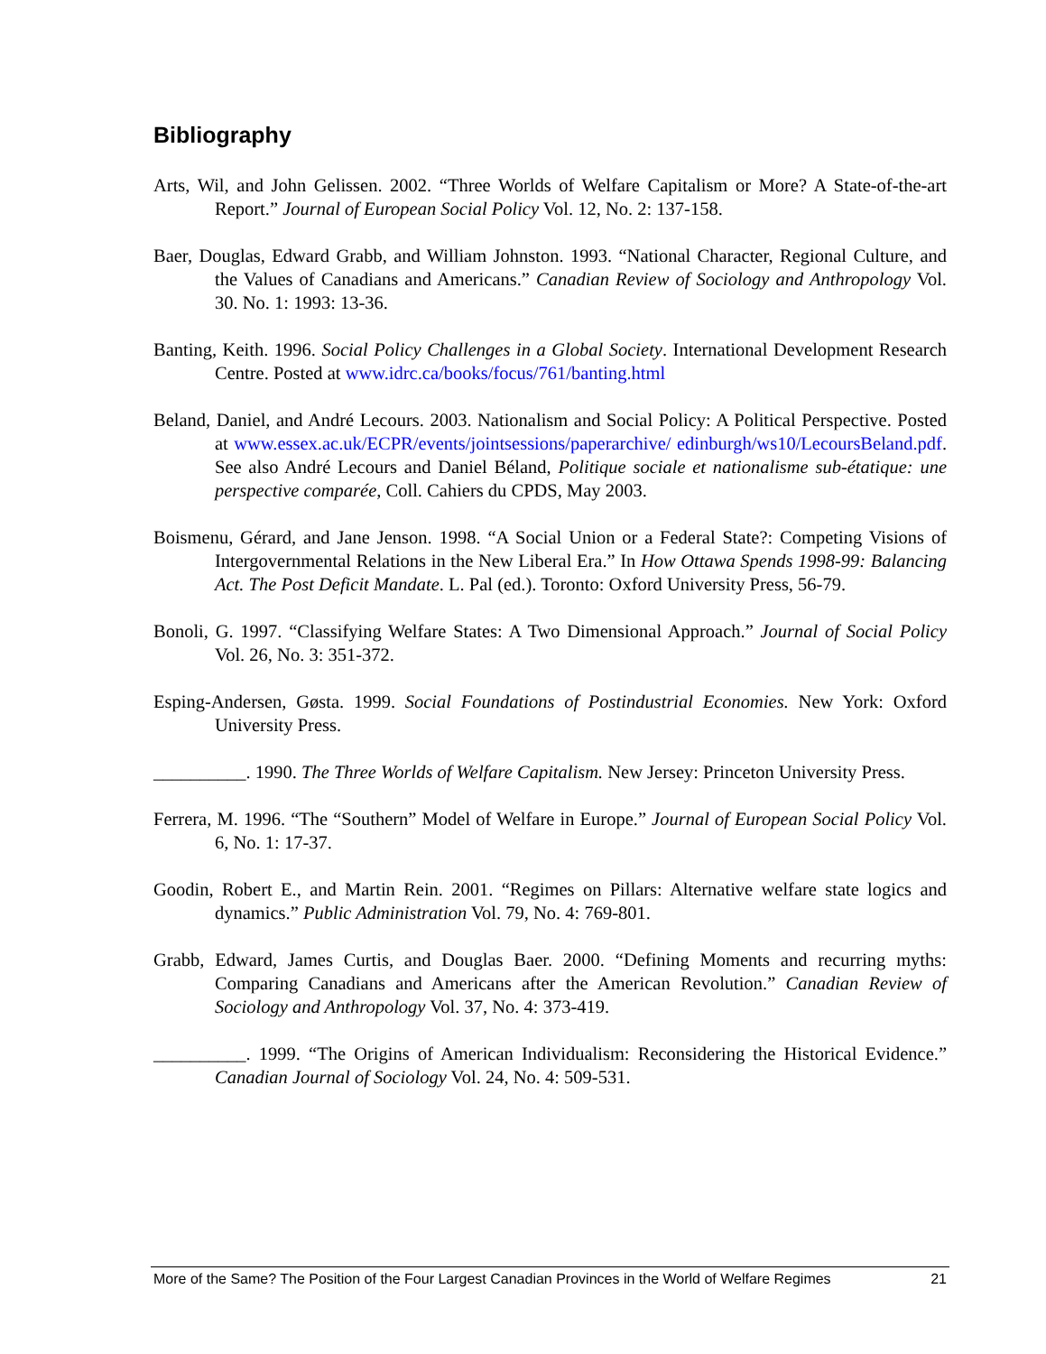Bibliography
Arts, Wil, and John Gelissen. 2002. “Three Worlds of Welfare Capitalism or More? A State-of-the-art Report.” Journal of European Social Policy Vol. 12, No. 2: 137-158.
Baer, Douglas, Edward Grabb, and William Johnston. 1993. “National Character, Regional Culture, and the Values of Canadians and Americans.” Canadian Review of Sociology and Anthropology Vol. 30. No. 1: 1993: 13-36.
Banting, Keith. 1996. Social Policy Challenges in a Global Society. International Development Research Centre. Posted at www.idrc.ca/books/focus/761/banting.html
Beland, Daniel, and André Lecours. 2003. Nationalism and Social Policy: A Political Perspective. Posted at www.essex.ac.uk/ECPR/events/jointsessions/paperarchive/ edinburgh/ws10/LecoursBeland.pdf. See also André Lecours and Daniel Béland, Politique sociale et nationalisme sub-étatique: une perspective comparée, Coll. Cahiers du CPDS, May 2003.
Boismenu, Gérard, and Jane Jenson. 1998. “A Social Union or a Federal State?: Competing Visions of Intergovernmental Relations in the New Liberal Era.” In How Ottawa Spends 1998-99: Balancing Act. The Post Deficit Mandate. L. Pal (ed.). Toronto: Oxford University Press, 56-79.
Bonoli, G. 1997. “Classifying Welfare States: A Two Dimensional Approach.” Journal of Social Policy Vol. 26, No. 3: 351-372.
Esping-Andersen, Gøsta. 1999. Social Foundations of Postindustrial Economies. New York: Oxford University Press.
__________. 1990. The Three Worlds of Welfare Capitalism. New Jersey: Princeton University Press.
Ferrera, M. 1996. “The “Southern” Model of Welfare in Europe.” Journal of European Social Policy Vol. 6, No. 1: 17-37.
Goodin, Robert E., and Martin Rein. 2001. “Regimes on Pillars: Alternative welfare state logics and dynamics.” Public Administration Vol. 79, No. 4: 769-801.
Grabb, Edward, James Curtis, and Douglas Baer. 2000. “Defining Moments and recurring myths: Comparing Canadians and Americans after the American Revolution.” Canadian Review of Sociology and Anthropology Vol. 37, No. 4: 373-419.
__________. 1999. “The Origins of American Individualism: Reconsidering the Historical Evidence.” Canadian Journal of Sociology Vol. 24, No. 4: 509-531.
More of the Same? The Position of the Four Largest Canadian Provinces in the World of Welfare Regimes 21